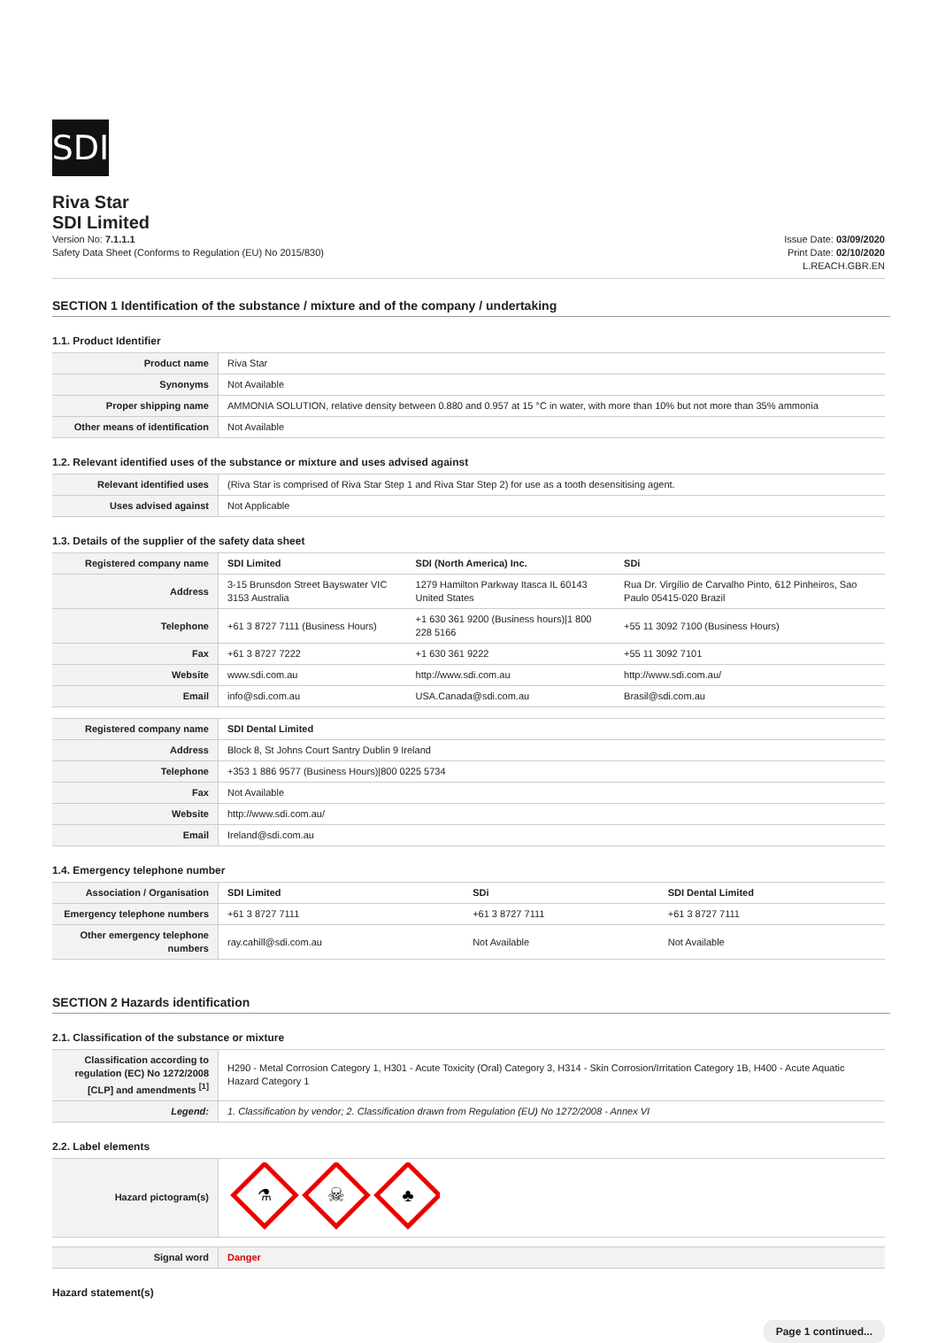SDI
Riva Star
SDI Limited
Version No: 7.1.1.1
Safety Data Sheet (Conforms to Regulation (EU) No 2015/830)
Issue Date: 03/09/2020
Print Date: 02/10/2020
L.REACH.GBR.EN
SECTION 1 Identification of the substance / mixture and of the company / undertaking
1.1. Product Identifier
| Product name | Riva Star |
| Synonyms | Not Available |
| Proper shipping name | AMMONIA SOLUTION, relative density between 0.880 and 0.957 at 15 °C in water, with more than 10% but not more than 35% ammonia |
| Other means of identification | Not Available |
1.2. Relevant identified uses of the substance or mixture and uses advised against
| Relevant identified uses | (Riva Star is comprised of Riva Star Step 1 and Riva Star Step 2) for use as a tooth desensitising agent. |
| Uses advised against | Not Applicable |
1.3. Details of the supplier of the safety data sheet
| Registered company name | SDI Limited | SDI (North America) Inc. | SDi |
| Address | 3-15 Brunsdon Street Bayswater VIC 3153 Australia | 1279 Hamilton Parkway Itasca IL 60143 United States | Rua Dr. Virgílio de Carvalho Pinto, 612 Pinheiros, Sao Paulo 05415-020 Brazil |
| Telephone | +61 3 8727 7111 (Business Hours) | +1 630 361 9200 (Business hours)/1 800 228 5166 | +55 11 3092 7100 (Business Hours) |
| Fax | +61 3 8727 7222 | +1 630 361 9222 | +55 11 3092 7101 |
| Website | www.sdi.com.au | http://www.sdi.com.au | http://www.sdi.com.au/ |
| Email | info@sdi.com.au | USA.Canada@sdi.com.au | Brasil@sdi.com.au |
| Registered company name | SDI Dental Limited |
| Address | Block 8, St Johns Court Santry Dublin 9 Ireland |
| Telephone | +353 1 886 9577 (Business Hours)/800 0225 5734 |
| Fax | Not Available |
| Website | http://www.sdi.com.au/ |
| Email | Ireland@sdi.com.au |
1.4. Emergency telephone number
| Association / Organisation | SDI Limited | SDi | SDI Dental Limited |
| Emergency telephone numbers | +61 3 8727 7111 | +61 3 8727 7111 | +61 3 8727 7111 |
| Other emergency telephone numbers | ray.cahill@sdi.com.au | Not Available | Not Available |
SECTION 2 Hazards identification
2.1. Classification of the substance or mixture
| Classification according to regulation (EC) No 1272/2008 [CLP] and amendments <sup>[1]</sup> | H290 - Metal Corrosion Category 1, H301 - Acute Toxicity (Oral) Category 3, H314 - Skin Corrosion/Irritation Category 1B, H400 - Acute Aquatic Hazard Category 1 |
| Legend: | 1. Classification by vendor; 2. Classification drawn from Regulation (EU) No 1272/2008 - Annex VI |
2.2. Label elements
| Hazard pictogram(s) | ⚗ ☠ ♣ |
| Signal word | Danger |
Hazard statement(s)
Page 1 continued...